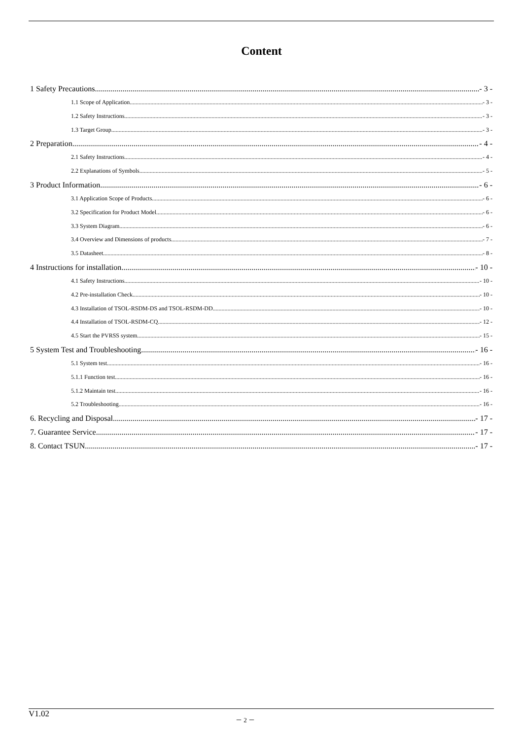Content
1 Safety Precautions - 3 -
1.1 Scope of Application - 3 -
1.2 Safety Instructions - 3 -
1.3 Target Group - 3 -
2 Preparation - 4 -
2.1 Safety Instructions - 4 -
2.2 Explanations of Symbols - 5 -
3 Product Information - 6 -
3.1 Application Scope of Products - 6 -
3.2 Specification for Product Model - 6 -
3.3 System Diagram - 6 -
3.4 Overview and Dimensions of products - 7 -
3.5 Datasheet - 8 -
4 Instructions for installation - 10 -
4.1 Safety Instructions - 10 -
4.2 Pre-installation Check - 10 -
4.3 Installation of TSOL-RSDM-DS and TSOL-RSDM-DD - 10 -
4.4 Installation of TSOL-RSDM-CQ - 12 -
4.5 Start the PVRSS system - 15 -
5 System Test and Troubleshooting - 16 -
5.1 System test - 16 -
5.1.1 Function test - 16 -
5.1.2 Maintain test - 16 -
5.2 Troubleshooting - 16 -
6. Recycling and Disposal - 17 -
7. Guarantee Service - 17 -
8. Contact TSUN - 17 -
V1.02 － 2 －